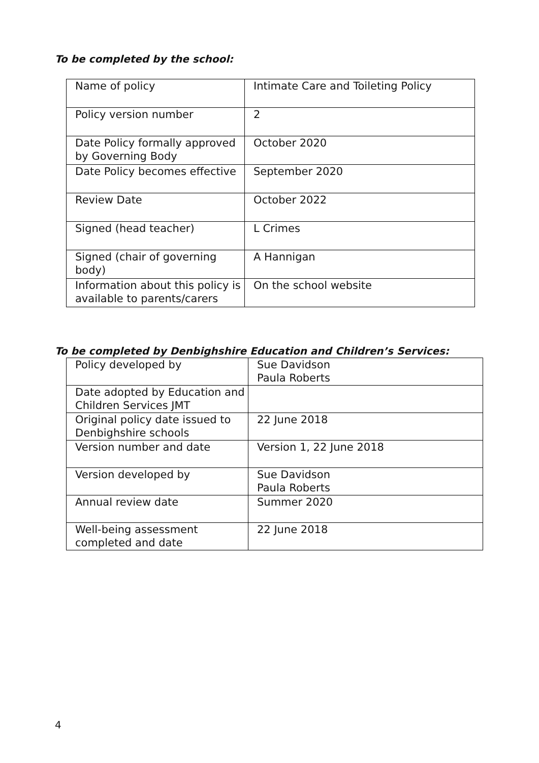To be completed by the school:
| Name of policy | Intimate Care and Toileting Policy |
| Policy version number | 2 |
| Date Policy formally approved by Governing Body | October 2020 |
| Date Policy becomes effective | September 2020 |
| Review Date | October 2022 |
| Signed (head teacher) | L Crimes |
| Signed (chair of governing body) | A Hannigan |
| Information about this policy is available to parents/carers | On the school website |
To be completed by Denbighshire Education and Children’s Services:
| Policy developed by | Sue Davidson Paula Roberts |
| Date adopted by Education and Children Services JMT | |
| Original policy date issued to Denbighshire schools | 22 June 2018 |
| Version number and date | Version 1, 22 June 2018 |
| Version developed by | Sue Davidson Paula Roberts |
| Annual review date | Summer 2020 |
| Well-being assessment completed and date | 22 June 2018 |
4